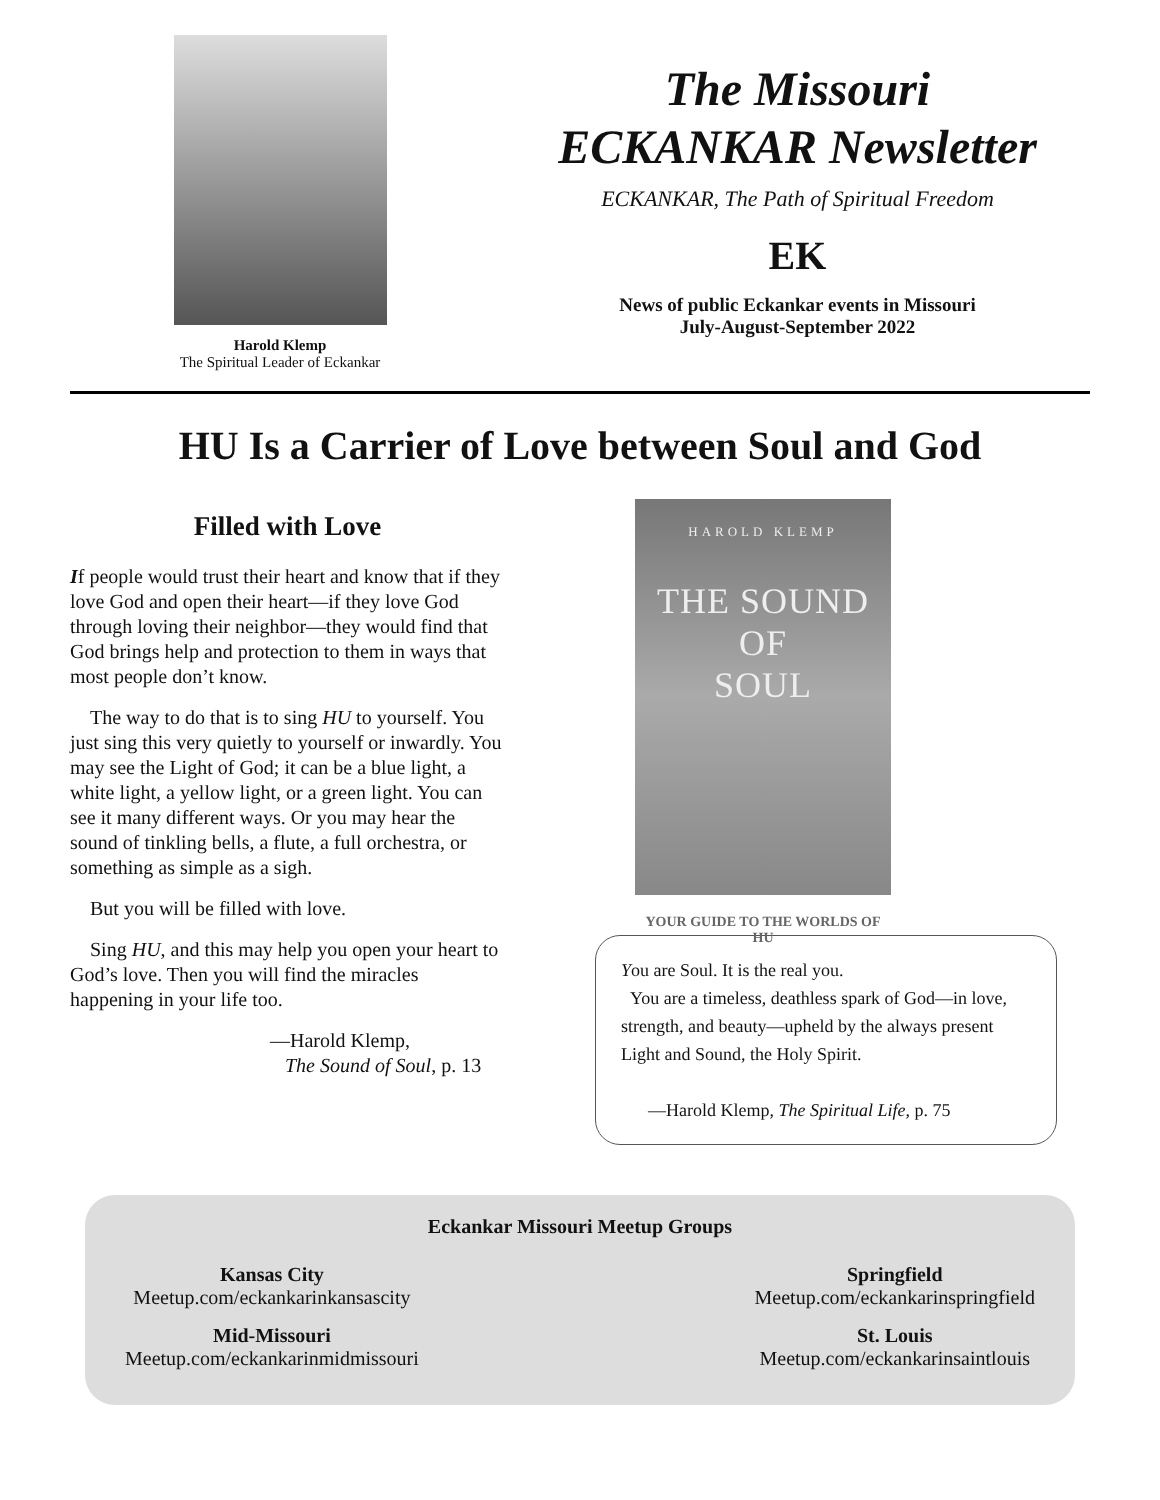Harold Klemp
The Spiritual Leader of Eckankar
The Missouri
ECKANKAR Newsletter
ECKANKAR, The Path of Spiritual Freedom
EK
News of public Eckankar events in Missouri
July-August-September 2022
HU Is a Carrier of Love between Soul and God
Filled with Love
If people would trust their heart and know that if they love God and open their heart—if they love God through loving their neighbor—they would find that God brings help and protection to them in ways that most people don’t know.
The way to do that is to sing HU to yourself. You just sing this very quietly to yourself or inwardly. You may see the Light of God; it can be a blue light, a white light, a yellow light, or a green light. You can see it many different ways. Or you may hear the sound of tinkling bells, a flute, a full orchestra, or something as simple as a sigh.
But you will be filled with love.
Sing HU, and this may help you open your heart to God’s love. Then you will find the miracles happening in your life too.
—Harold Klemp,
The Sound of Soul, p. 13
HAROLD KLEMP
THE SOUND
OF
SOUL
YOUR GUIDE TO THE WORLDS OF HU
You are Soul. It is the real you.
You are a timeless, deathless spark of God—in love, strength, and beauty—upheld by the always present Light and Sound, the Holy Spirit.
—Harold Klemp, The Spiritual Life, p. 75
Eckankar Missouri Meetup Groups
Kansas City
Meetup.com/eckankarinkansascity
Mid-Missouri
Meetup.com/eckankarinmidmissouri
Springfield
Meetup.com/eckankarinspringfield
St. Louis
Meetup.com/eckankarinsaintlouis